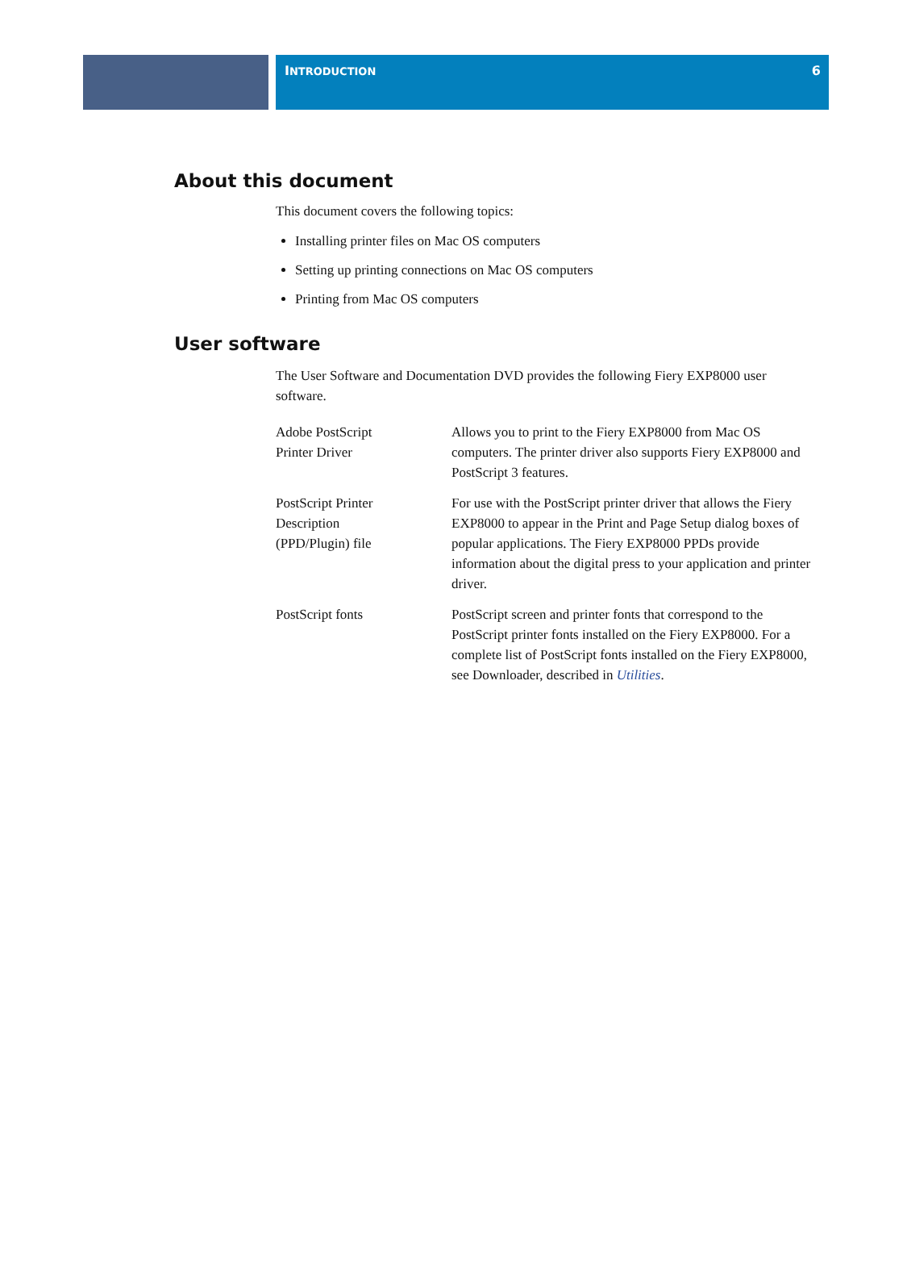INTRODUCTION 6
About this document
This document covers the following topics:
Installing printer files on Mac OS computers
Setting up printing connections on Mac OS computers
Printing from Mac OS computers
User software
The User Software and Documentation DVD provides the following Fiery EXP8000 user software.
| Adobe PostScript Printer Driver | Allows you to print to the Fiery EXP8000 from Mac OS computers. The printer driver also supports Fiery EXP8000 and PostScript 3 features. |
| PostScript Printer Description (PPD/Plugin) file | For use with the PostScript printer driver that allows the Fiery EXP8000 to appear in the Print and Page Setup dialog boxes of popular applications. The Fiery EXP8000 PPDs provide information about the digital press to your application and printer driver. |
| PostScript fonts | PostScript screen and printer fonts that correspond to the PostScript printer fonts installed on the Fiery EXP8000. For a complete list of PostScript fonts installed on the Fiery EXP8000, see Downloader, described in Utilities . |